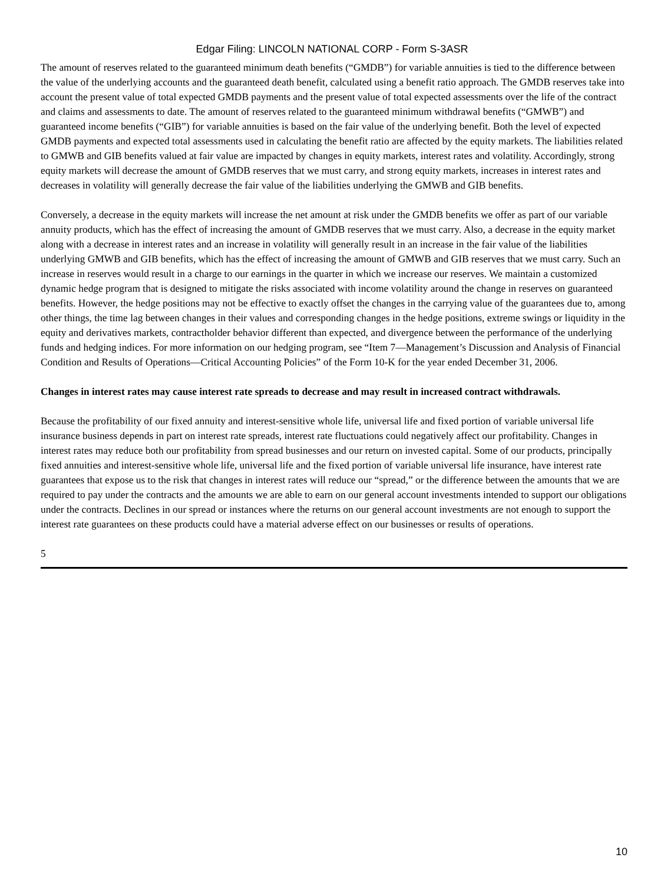Edgar Filing: LINCOLN NATIONAL CORP - Form S-3ASR
The amount of reserves related to the guaranteed minimum death benefits (“GMDB”) for variable annuities is tied to the difference between the value of the underlying accounts and the guaranteed death benefit, calculated using a benefit ratio approach. The GMDB reserves take into account the present value of total expected GMDB payments and the present value of total expected assessments over the life of the contract and claims and assessments to date. The amount of reserves related to the guaranteed minimum withdrawal benefits (“GMWB”) and guaranteed income benefits (“GIB”) for variable annuities is based on the fair value of the underlying benefit. Both the level of expected GMDB payments and expected total assessments used in calculating the benefit ratio are affected by the equity markets. The liabilities related to GMWB and GIB benefits valued at fair value are impacted by changes in equity markets, interest rates and volatility. Accordingly, strong equity markets will decrease the amount of GMDB reserves that we must carry, and strong equity markets, increases in interest rates and decreases in volatility will generally decrease the fair value of the liabilities underlying the GMWB and GIB benefits.
Conversely, a decrease in the equity markets will increase the net amount at risk under the GMDB benefits we offer as part of our variable annuity products, which has the effect of increasing the amount of GMDB reserves that we must carry. Also, a decrease in the equity market along with a decrease in interest rates and an increase in volatility will generally result in an increase in the fair value of the liabilities underlying GMWB and GIB benefits, which has the effect of increasing the amount of GMWB and GIB reserves that we must carry. Such an increase in reserves would result in a charge to our earnings in the quarter in which we increase our reserves. We maintain a customized dynamic hedge program that is designed to mitigate the risks associated with income volatility around the change in reserves on guaranteed benefits. However, the hedge positions may not be effective to exactly offset the changes in the carrying value of the guarantees due to, among other things, the time lag between changes in their values and corresponding changes in the hedge positions, extreme swings or liquidity in the equity and derivatives markets, contractholder behavior different than expected, and divergence between the performance of the underlying funds and hedging indices. For more information on our hedging program, see “Item 7—Management’s Discussion and Analysis of Financial Condition and Results of Operations—Critical Accounting Policies” of the Form 10-K for the year ended December 31, 2006.
Changes in interest rates may cause interest rate spreads to decrease and may result in increased contract withdrawals.
Because the profitability of our fixed annuity and interest-sensitive whole life, universal life and fixed portion of variable universal life insurance business depends in part on interest rate spreads, interest rate fluctuations could negatively affect our profitability. Changes in interest rates may reduce both our profitability from spread businesses and our return on invested capital. Some of our products, principally fixed annuities and interest-sensitive whole life, universal life and the fixed portion of variable universal life insurance, have interest rate guarantees that expose us to the risk that changes in interest rates will reduce our “spread,” or the difference between the amounts that we are required to pay under the contracts and the amounts we are able to earn on our general account investments intended to support our obligations under the contracts. Declines in our spread or instances where the returns on our general account investments are not enough to support the interest rate guarantees on these products could have a material adverse effect on our businesses or results of operations.
5
10